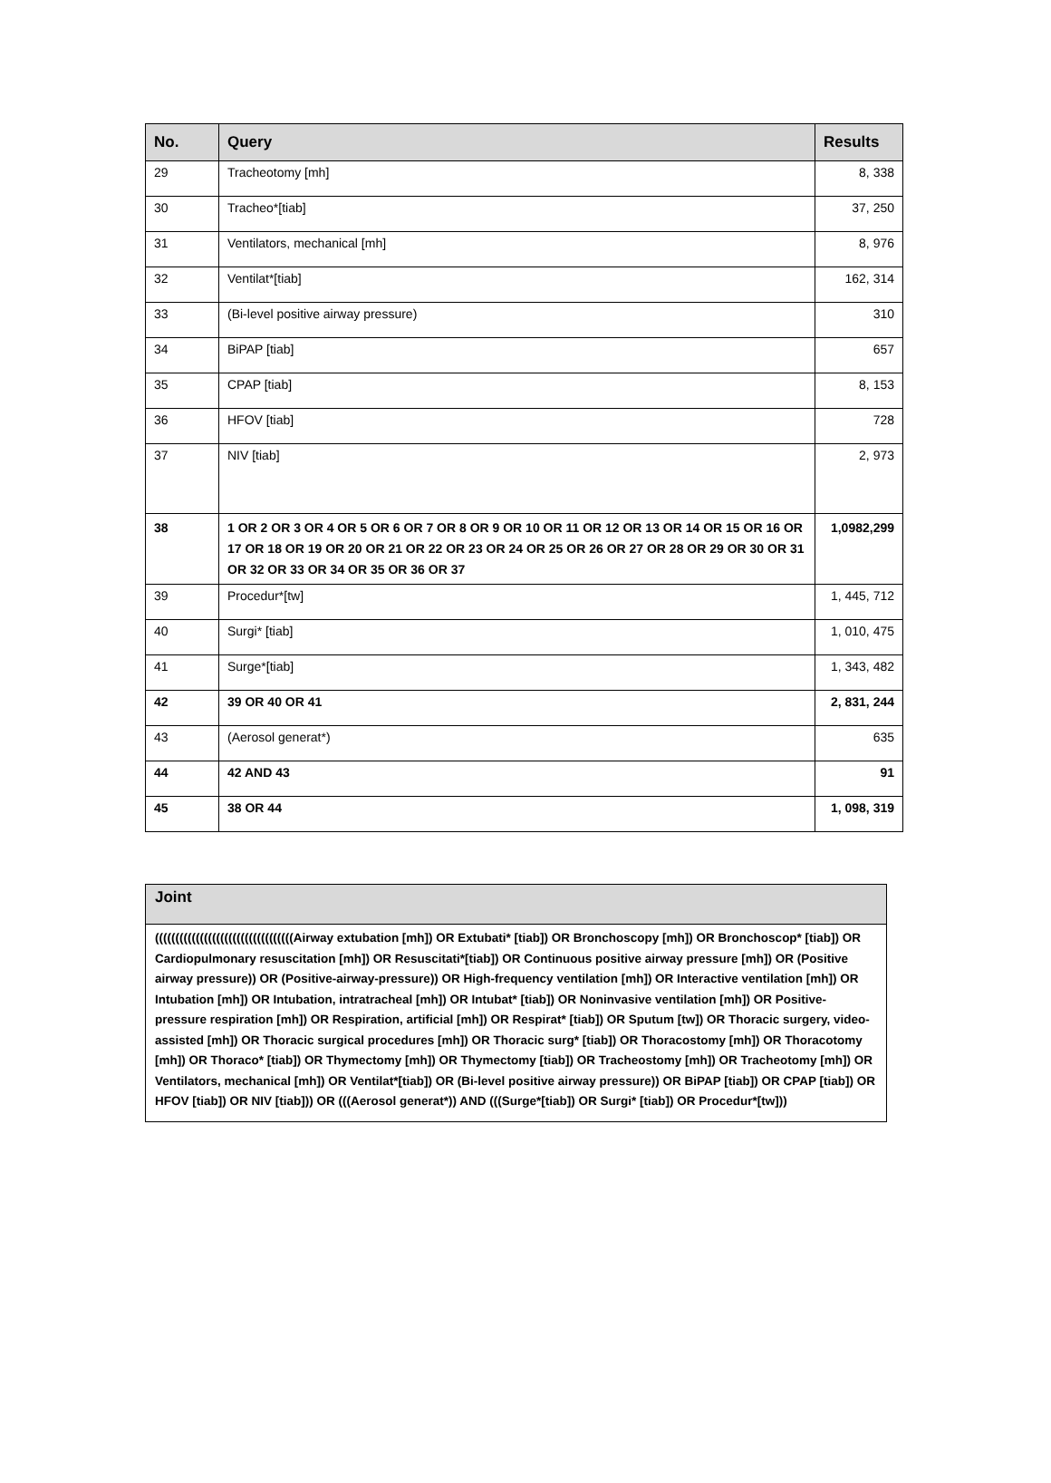| No. | Query | Results |
| --- | --- | --- |
| 29 | Tracheotomy [mh] | 8, 338 |
| 30 | Tracheo*[tiab] | 37, 250 |
| 31 | Ventilators, mechanical [mh] | 8, 976 |
| 32 | Ventilat*[tiab] | 162, 314 |
| 33 | (Bi-level positive airway pressure) | 310 |
| 34 | BiPAP [tiab] | 657 |
| 35 | CPAP [tiab] | 8, 153 |
| 36 | HFOV [tiab] | 728 |
| 37 | NIV [tiab] | 2, 973 |
| 38 | 1 OR 2 OR 3 OR 4 OR 5 OR 6 OR 7 OR 8 OR 9 OR 10 OR 11 OR 12 OR 13 OR 14 OR 15 OR 16 OR 17 OR 18 OR 19 OR 20 OR 21 OR 22 OR 23 OR 24 OR 25 OR 26 OR 27 OR 28 OR 29 OR 30 OR 31 OR 32 OR 33 OR 34 OR 35 OR 36 OR 37 | 1,0982,299 |
| 39 | Procedur*[tw] | 1, 445, 712 |
| 40 | Surgi* [tiab] | 1, 010, 475 |
| 41 | Surge*[tiab] | 1, 343, 482 |
| 42 | 39 OR 40 OR 41 | 2, 831, 244 |
| 43 | (Aerosol generat*) | 635 |
| 44 | 42 AND 43 | 91 |
| 45 | 38 OR 44 | 1, 098, 319 |
| Joint |
| --- |
| ((((((((((((((((((((((((((((((((((Airway extubation [mh]) OR Extubati* [tiab]) OR Bronchoscopy [mh]) OR Bronchoscop* [tiab]) OR Cardiopulmonary resuscitation [mh]) OR Resuscitati*[tiab]) OR Continuous positive airway pressure [mh]) OR (Positive airway pressure)) OR (Positive-airway-pressure)) OR High-frequency ventilation [mh]) OR Interactive ventilation [mh]) OR Intubation [mh]) OR Intubation, intratracheal [mh]) OR Intubat* [tiab]) OR Noninvasive ventilation [mh]) OR Positive-pressure respiration [mh]) OR Respiration, artificial [mh]) OR Respirat* [tiab]) OR Sputum [tw]) OR Thoracic surgery, video-assisted [mh]) OR Thoracic surgical procedures [mh]) OR Thoracic surg* [tiab]) OR Thoracostomy [mh]) OR Thoracotomy [mh]) OR Thoraco* [tiab]) OR Thymectomy [mh]) OR Thymectomy [tiab]) OR Tracheostomy [mh]) OR Tracheotomy [mh]) OR Ventilators, mechanical [mh]) OR Ventilat*[tiab]) OR (Bi-level positive airway pressure)) OR BiPAP [tiab]) OR CPAP [tiab]) OR HFOV [tiab]) OR NIV [tiab])) OR (((Aerosol generat*)) AND (((Surge*[tiab]) OR Surgi* [tiab]) OR Procedur*[tw])) |